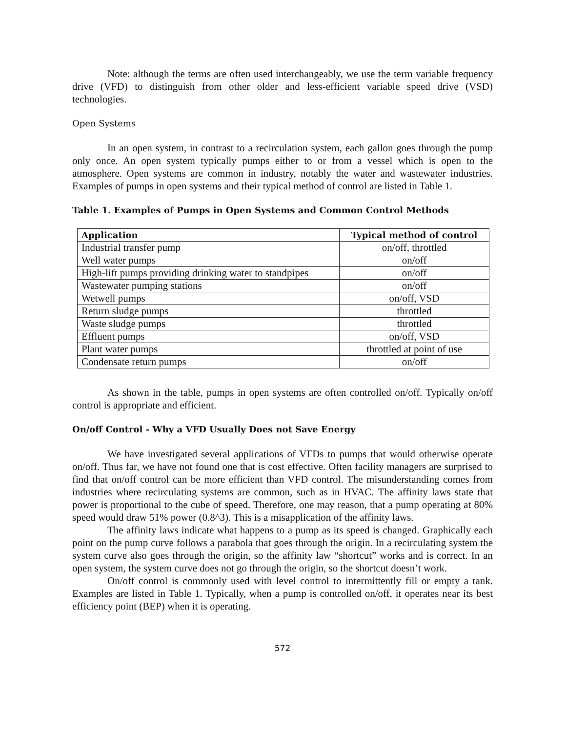Note: although the terms are often used interchangeably, we use the term variable frequency drive (VFD) to distinguish from other older and less-efficient variable speed drive (VSD) technologies.
Open Systems
In an open system, in contrast to a recirculation system, each gallon goes through the pump only once. An open system typically pumps either to or from a vessel which is open to the atmosphere. Open systems are common in industry, notably the water and wastewater industries. Examples of pumps in open systems and their typical method of control are listed in Table 1.
Table 1. Examples of Pumps in Open Systems and Common Control Methods
| Application | Typical method of control |
| --- | --- |
| Industrial transfer pump | on/off, throttled |
| Well water pumps | on/off |
| High-lift pumps providing drinking water to standpipes | on/off |
| Wastewater pumping stations | on/off |
| Wetwell pumps | on/off, VSD |
| Return sludge pumps | throttled |
| Waste sludge pumps | throttled |
| Effluent pumps | on/off, VSD |
| Plant water pumps | throttled at point of use |
| Condensate return pumps | on/off |
As shown in the table, pumps in open systems are often controlled on/off. Typically on/off control is appropriate and efficient.
On/off Control - Why a VFD Usually Does not Save Energy
We have investigated several applications of VFDs to pumps that would otherwise operate on/off. Thus far, we have not found one that is cost effective. Often facility managers are surprised to find that on/off control can be more efficient than VFD control. The misunderstanding comes from industries where recirculating systems are common, such as in HVAC. The affinity laws state that power is proportional to the cube of speed. Therefore, one may reason, that a pump operating at 80% speed would draw 51% power (0.8^3). This is a misapplication of the affinity laws.
The affinity laws indicate what happens to a pump as its speed is changed. Graphically each point on the pump curve follows a parabola that goes through the origin. In a recirculating system the system curve also goes through the origin, so the affinity law “shortcut” works and is correct. In an open system, the system curve does not go through the origin, so the shortcut doesn’t work.
On/off control is commonly used with level control to intermittently fill or empty a tank. Examples are listed in Table 1. Typically, when a pump is controlled on/off, it operates near its best efficiency point (BEP) when it is operating.
572